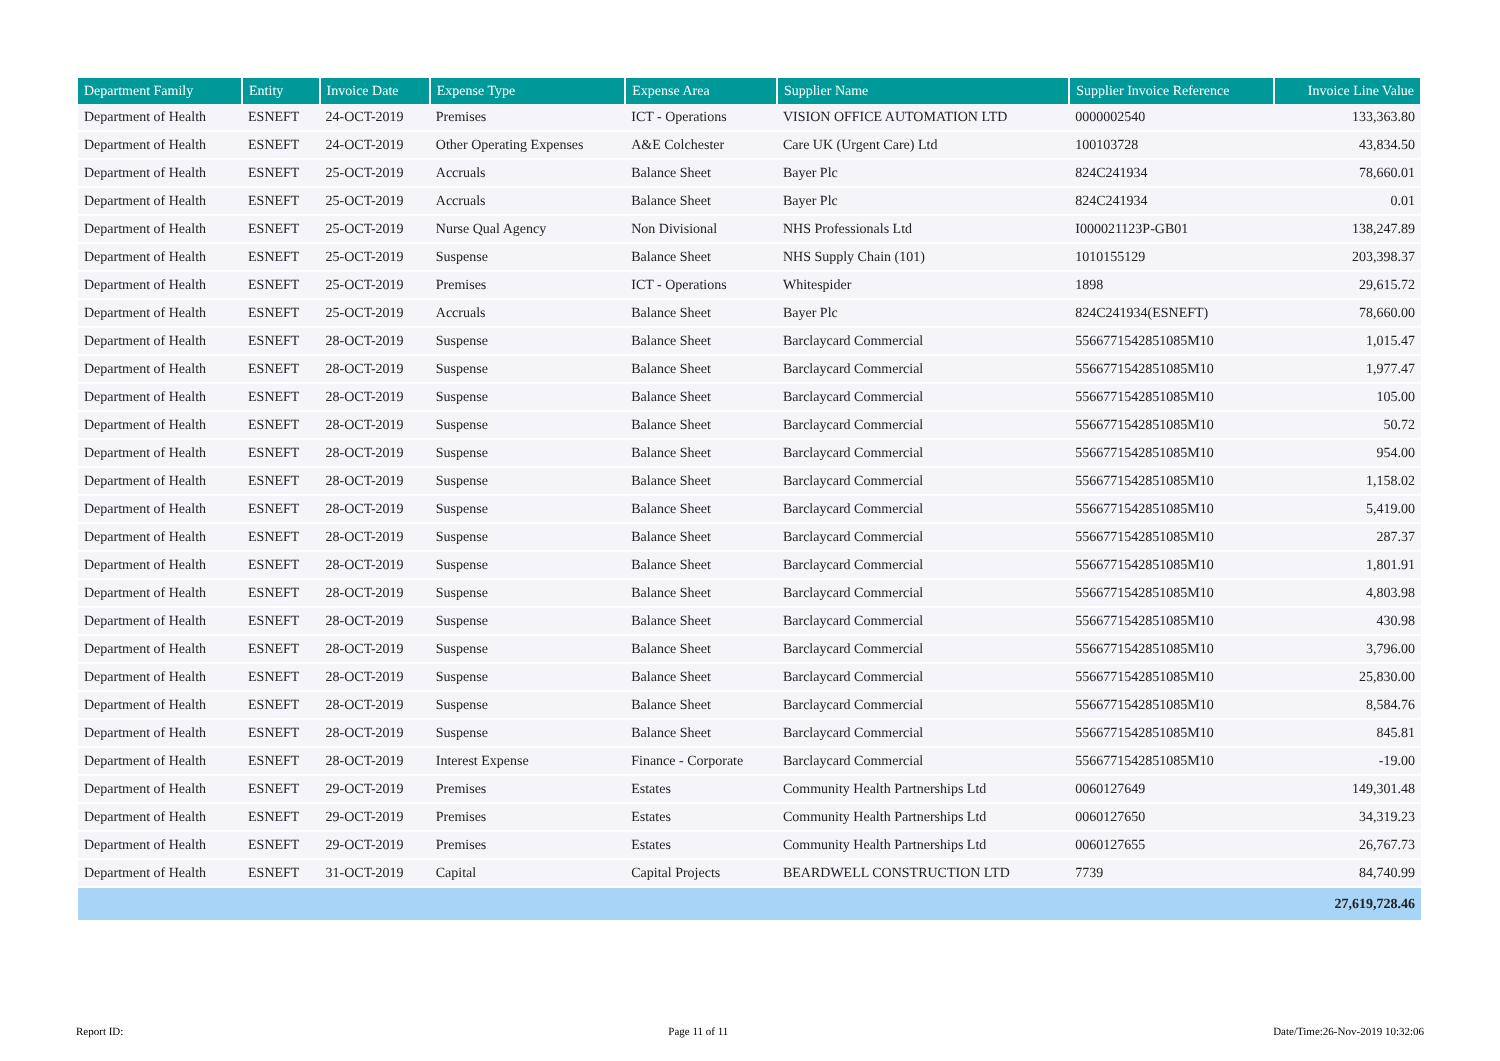| Department Family | Entity | Invoice Date | Expense Type | Expense Area | Supplier Name | Supplier Invoice Reference | Invoice Line Value |
| --- | --- | --- | --- | --- | --- | --- | --- |
| Department of Health | ESNEFT | 24-OCT-2019 | Premises | ICT - Operations | VISION OFFICE AUTOMATION LTD | 0000002540 | 133,363.80 |
| Department of Health | ESNEFT | 24-OCT-2019 | Other Operating Expenses | A&E Colchester | Care UK (Urgent Care) Ltd | 100103728 | 43,834.50 |
| Department of Health | ESNEFT | 25-OCT-2019 | Accruals | Balance Sheet | Bayer Plc | 824C241934 | 78,660.01 |
| Department of Health | ESNEFT | 25-OCT-2019 | Accruals | Balance Sheet | Bayer Plc | 824C241934 | 0.01 |
| Department of Health | ESNEFT | 25-OCT-2019 | Nurse Qual Agency | Non Divisional | NHS Professionals Ltd | I000021123P-GB01 | 138,247.89 |
| Department of Health | ESNEFT | 25-OCT-2019 | Suspense | Balance Sheet | NHS Supply Chain (101) | 1010155129 | 203,398.37 |
| Department of Health | ESNEFT | 25-OCT-2019 | Premises | ICT - Operations | Whitespider | 1898 | 29,615.72 |
| Department of Health | ESNEFT | 25-OCT-2019 | Accruals | Balance Sheet | Bayer Plc | 824C241934(ESNEFT) | 78,660.00 |
| Department of Health | ESNEFT | 28-OCT-2019 | Suspense | Balance Sheet | Barclaycard Commercial | 5566771542851085M10 | 1,015.47 |
| Department of Health | ESNEFT | 28-OCT-2019 | Suspense | Balance Sheet | Barclaycard Commercial | 5566771542851085M10 | 1,977.47 |
| Department of Health | ESNEFT | 28-OCT-2019 | Suspense | Balance Sheet | Barclaycard Commercial | 5566771542851085M10 | 105.00 |
| Department of Health | ESNEFT | 28-OCT-2019 | Suspense | Balance Sheet | Barclaycard Commercial | 5566771542851085M10 | 50.72 |
| Department of Health | ESNEFT | 28-OCT-2019 | Suspense | Balance Sheet | Barclaycard Commercial | 5566771542851085M10 | 954.00 |
| Department of Health | ESNEFT | 28-OCT-2019 | Suspense | Balance Sheet | Barclaycard Commercial | 5566771542851085M10 | 1,158.02 |
| Department of Health | ESNEFT | 28-OCT-2019 | Suspense | Balance Sheet | Barclaycard Commercial | 5566771542851085M10 | 5,419.00 |
| Department of Health | ESNEFT | 28-OCT-2019 | Suspense | Balance Sheet | Barclaycard Commercial | 5566771542851085M10 | 287.37 |
| Department of Health | ESNEFT | 28-OCT-2019 | Suspense | Balance Sheet | Barclaycard Commercial | 5566771542851085M10 | 1,801.91 |
| Department of Health | ESNEFT | 28-OCT-2019 | Suspense | Balance Sheet | Barclaycard Commercial | 5566771542851085M10 | 4,803.98 |
| Department of Health | ESNEFT | 28-OCT-2019 | Suspense | Balance Sheet | Barclaycard Commercial | 5566771542851085M10 | 430.98 |
| Department of Health | ESNEFT | 28-OCT-2019 | Suspense | Balance Sheet | Barclaycard Commercial | 5566771542851085M10 | 3,796.00 |
| Department of Health | ESNEFT | 28-OCT-2019 | Suspense | Balance Sheet | Barclaycard Commercial | 5566771542851085M10 | 25,830.00 |
| Department of Health | ESNEFT | 28-OCT-2019 | Suspense | Balance Sheet | Barclaycard Commercial | 5566771542851085M10 | 8,584.76 |
| Department of Health | ESNEFT | 28-OCT-2019 | Suspense | Balance Sheet | Barclaycard Commercial | 5566771542851085M10 | 845.81 |
| Department of Health | ESNEFT | 28-OCT-2019 | Interest Expense | Finance - Corporate | Barclaycard Commercial | 5566771542851085M10 | -19.00 |
| Department of Health | ESNEFT | 29-OCT-2019 | Premises | Estates | Community Health Partnerships Ltd | 0060127649 | 149,301.48 |
| Department of Health | ESNEFT | 29-OCT-2019 | Premises | Estates | Community Health Partnerships Ltd | 0060127650 | 34,319.23 |
| Department of Health | ESNEFT | 29-OCT-2019 | Premises | Estates | Community Health Partnerships Ltd | 0060127655 | 26,767.73 |
| Department of Health | ESNEFT | 31-OCT-2019 | Capital | Capital Projects | BEARDWELL CONSTRUCTION LTD | 7739 | 84,740.99 |
| | | | | | | | 27,619,728.46 |
Report ID: Page 11 of 11 Date/Time:26-Nov-2019 10:32:06